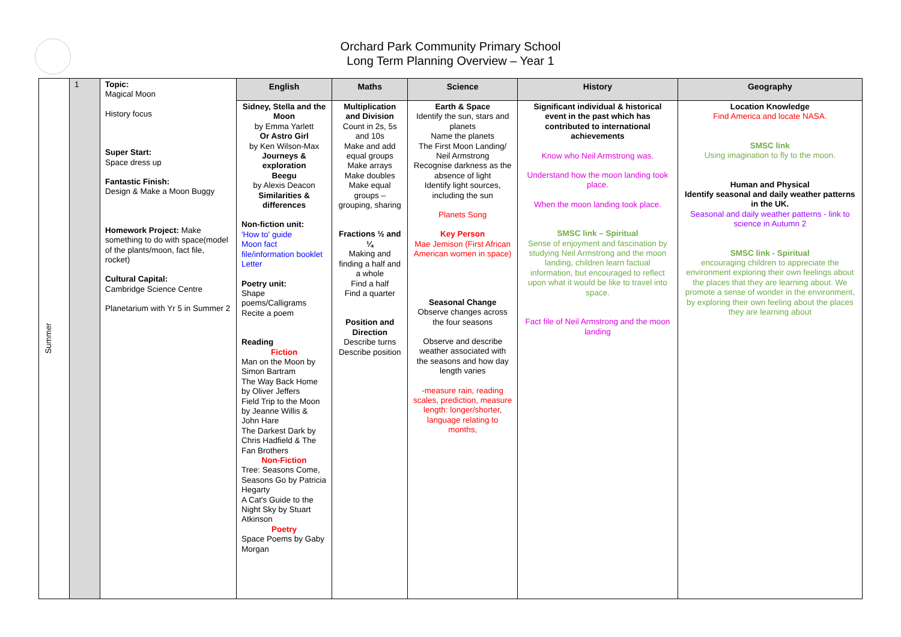Orchard Park Community Primary School
Long Term Planning Overview – Year 1
| Summer | 1 | Topic: Magical Moon History focus Super Start: Space dress up Fantastic Finish: Design & Make a Moon Buggy Homework Project: Make something to do with space(model of the plants/moon, fact file, rocket) Cultural Capital: Cambridge Science Centre Planetarium with Yr 5 in Summer 2 | English | Maths | Science | History | Geography |
| | | | Sidney, Stella and the Moon by Emma Yarlett Or Astro Girl by Ken Wilson-Max Journeys & exploration Beegu by Alexis Deacon Similarities & differences Non-fiction unit: 'How to' guide Moon fact file/information booklet Letter Poetry unit: Shape poems/Calligrams Recite a poem Reading Fiction Man on the Moon by Simon Bartram The Way Back Home by Oliver Jeffers Field Trip to the Moon by Jeanne Willis & John Hare The Darkest Dark by Chris Hadfield & The Fan Brothers Non-Fiction Tree: Seasons Come, Seasons Go by Patricia Hegarty A Cat's Guide to the Night Sky by Stuart Atkinson Poetry Space Poems by Gaby Morgan | Multiplication and Division Count in 2s, 5s and 10s Make and add equal groups Make arrays Make doubles Make equal groups – grouping, sharing Fractions ½ and ¼ Making and finding a half and a whole Find a half Find a quarter Position and Direction Describe turns Describe position | Earth & Space Identify the sun, stars and planets Name the planets The First Moon Landing/ Neil Armstrong Recognise darkness as the absence of light Identify light sources, including the sun Planets Song Key Person Mae Jemison (First African American women in space) Seasonal Change Observe changes across the four seasons Observe and describe weather associated with the seasons and how day length varies -measure rain, reading scales, prediction, measure length: longer/shorter, language relating to months, | Significant individual & historical event in the past which has contributed to international achievements Know who Neil Armstrong was. Understand how the moon landing took place. When the moon landing took place. SMSC link – Spiritual Sense of enjoyment and fascination by studying Neil Armstrong and the moon landing, children learn factual information, but encouraged to reflect upon what it would be like to travel into space. Fact file of Neil Armstrong and the moon landing | Location Knowledge Find America and locate NASA. SMSC link Using imagination to fly to the moon. Human and Physical Identify seasonal and daily weather patterns in the UK. Seasonal and daily weather patterns - link to science in Autumn 2 SMSC link - Spiritual encouraging children to appreciate the environment exploring their own feelings about the places that they are learning about. We promote a sense of wonder in the environment, by exploring their own feeling about the places they are learning about |